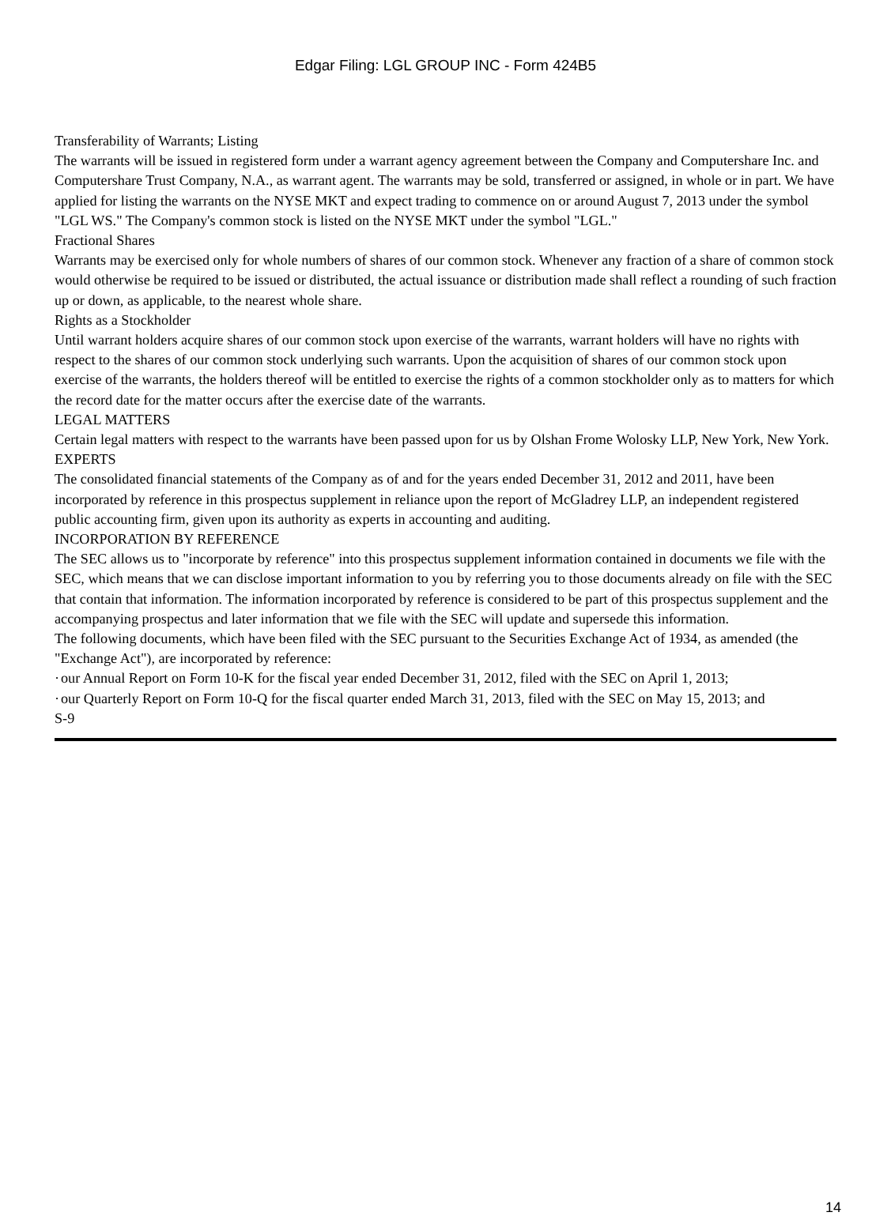Edgar Filing: LGL GROUP INC - Form 424B5
Transferability of Warrants; Listing
The warrants will be issued in registered form under a warrant agency agreement between the Company and Computershare Inc. and Computershare Trust Company, N.A., as warrant agent. The warrants may be sold, transferred or assigned, in whole or in part. We have applied for listing the warrants on the NYSE MKT and expect trading to commence on or around August 7, 2013 under the symbol "LGL WS." The Company's common stock is listed on the NYSE MKT under the symbol "LGL."
Fractional Shares
Warrants may be exercised only for whole numbers of shares of our common stock. Whenever any fraction of a share of common stock would otherwise be required to be issued or distributed, the actual issuance or distribution made shall reflect a rounding of such fraction up or down, as applicable, to the nearest whole share.
Rights as a Stockholder
Until warrant holders acquire shares of our common stock upon exercise of the warrants, warrant holders will have no rights with respect to the shares of our common stock underlying such warrants. Upon the acquisition of shares of our common stock upon exercise of the warrants, the holders thereof will be entitled to exercise the rights of a common stockholder only as to matters for which the record date for the matter occurs after the exercise date of the warrants.
LEGAL MATTERS
Certain legal matters with respect to the warrants have been passed upon for us by Olshan Frome Wolosky LLP, New York, New York.
EXPERTS
The consolidated financial statements of the Company as of and for the years ended December 31, 2012 and 2011, have been incorporated by reference in this prospectus supplement in reliance upon the report of McGladrey LLP, an independent registered public accounting firm, given upon its authority as experts in accounting and auditing.
INCORPORATION BY REFERENCE
The SEC allows us to "incorporate by reference" into this prospectus supplement information contained in documents we file with the SEC, which means that we can disclose important information to you by referring you to those documents already on file with the SEC that contain that information. The information incorporated by reference is considered to be part of this prospectus supplement and the accompanying prospectus and later information that we file with the SEC will update and supersede this information.
The following documents, which have been filed with the SEC pursuant to the Securities Exchange Act of 1934, as amended (the "Exchange Act"), are incorporated by reference:
· our Annual Report on Form 10-K for the fiscal year ended December 31, 2012, filed with the SEC on April 1, 2013;
· our Quarterly Report on Form 10-Q for the fiscal quarter ended March 31, 2013, filed with the SEC on May 15, 2013; and
S-9
14